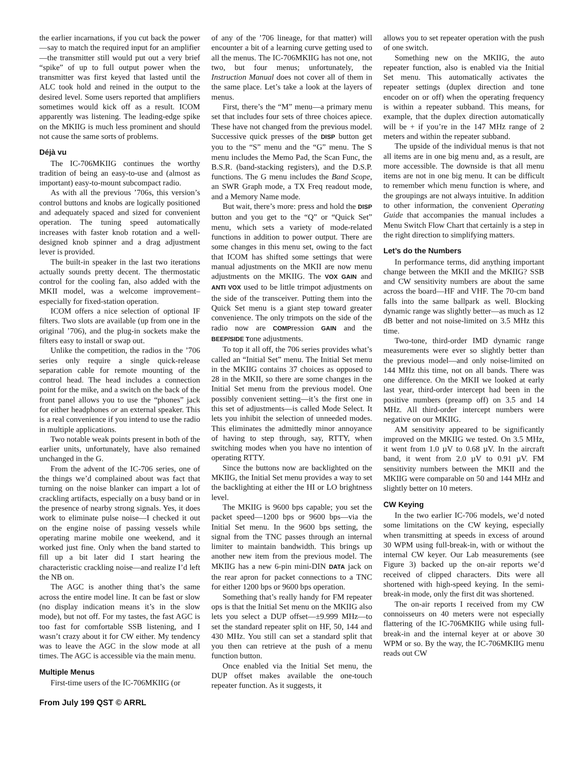the earlier incarnations, if you cut back the power—say to match the required input for an amplifier—the transmitter still would put out a very brief “spike” of up to full output power when the transmitter was first keyed that lasted until the ALC took hold and reined in the output to the desired level. Some users reported that amplifiers sometimes would kick off as a result. ICOM apparently was listening. The leading-edge spike on the MKIIG is much less prominent and should not cause the same sorts of problems.
Déjà vu
The IC-706MKIIG continues the worthy tradition of being an easy-to-use and (almost as important) easy-to-mount subcompact radio.
As with all the previous ’706s, this version’s control buttons and knobs are logically positioned and adequately spaced and sized for convenient operation. The tuning speed automatically increases with faster knob rotation and a well-designed knob spinner and a drag adjustment lever is provided.
The built-in speaker in the last two iterations actually sounds pretty decent. The thermostatic control for the cooling fan, also added with the MKII model, was a welcome improvement–especially for fixed-station operation.
ICOM offers a nice selection of optional IF filters. Two slots are available (up from one in the original ’706), and the plug-in sockets make the filters easy to install or swap out.
Unlike the competition, the radios in the ’706 series only require a single quick-release separation cable for remote mounting of the control head. The head includes a connection point for the mike, and a switch on the back of the front panel allows you to use the “phones” jack for either headphones or an external speaker. This is a real convenience if you intend to use the radio in multiple applications.
Two notable weak points present in both of the earlier units, unfortunately, have also remained unchanged in the G.
From the advent of the IC-706 series, one of the things we’d complained about was fact that turning on the noise blanker can impart a lot of crackling artifacts, especially on a busy band or in the presence of nearby strong signals. Yes, it does work to eliminate pulse noise—I checked it out on the engine noise of passing vessels while operating marine mobile one weekend, and it worked just fine. Only when the band started to fill up a bit later did I start hearing the characteristic crackling noise—and realize I’d left the NB on.
The AGC is another thing that’s the same across the entire model line. It can be fast or slow (no display indication means it’s in the slow mode), but not off. For my tastes, the fast AGC is too fast for comfortable SSB listening, and I wasn’t crazy about it for CW either. My tendency was to leave the AGC in the slow mode at all times. The AGC is accessible via the main menu.
Multiple Menus
First-time users of the IC-706MKIIG (or
of any of the ’706 lineage, for that matter) will encounter a bit of a learning curve getting used to all the menus. The IC-706MKIIG has not one, not two, but four menus; unfortunately, the Instruction Manual does not cover all of them in the same place. Let’s take a look at the layers of menus.
First, there’s the “M” menu—a primary menu set that includes four sets of three choices apiece. These have not changed from the previous model. Successive quick presses of the DISP button get you to the “S” menu and the “G” menu. The S menu includes the Memo Pad, the Scan Func, the B.S.R. (band-stacking registers), and the D.S.P. functions. The G menu includes the Band Scope, an SWR Graph mode, a TX Freq readout mode, and a Memory Name mode.
But wait, there’s more: press and hold the DISP button and you get to the “Q” or “Quick Set” menu, which sets a variety of mode-related functions in addition to power output. There are some changes in this menu set, owing to the fact that ICOM has shifted some settings that were manual adjustments on the MKII are now menu adjustments on the MKIIG. The VOX GAIN and ANTI VOX used to be little trimpot adjustments on the side of the transceiver. Putting them into the Quick Set menu is a giant step toward greater convenience. The only trimpots on the side of the radio now are COMPression GAIN and the BEEP/SIDE Tone adjustments.
To top it all off, the 706 series provides what’s called an “Initial Set” menu. The Initial Set menu in the MKIIG contains 37 choices as opposed to 28 in the MKII, so there are some changes in the Initial Set menu from the previous model. One possibly convenient setting—it’s the first one in this set of adjustments—is called Mode Select. It lets you inhibit the selection of unneeded modes. This eliminates the admittedly minor annoyance of having to step through, say, RTTY, when switching modes when you have no intention of operating RTTY.
Since the buttons now are backlighted on the MKIIG, the Initial Set menu provides a way to set the backlighting at either the HI or LO brightness level.
The MKIIG is 9600 bps capable; you set the packet speed—1200 bps or 9600 bps—via the Initial Set menu. In the 9600 bps setting, the signal from the TNC passes through an internal limiter to maintain bandwidth. This brings up another new item from the previous model. The MKIIG has a new 6-pin mini-DIN DATA jack on the rear apron for packet connections to a TNC for either 1200 bps or 9600 bps operation.
Something that’s really handy for FM repeater ops is that the Initial Set menu on the MKIIG also lets you select a DUP offset—±9.999 MHz—to set the standard repeater split on HF, 50, 144 and 430 MHz. You still can set a standard split that you then can retrieve at the push of a menu function button.
Once enabled via the Initial Set menu, the DUP offset makes available the one-touch repeater function. As it suggests, it
allows you to set repeater operation with the push of one switch.
Something new on the MKIIG, the auto repeater function, also is enabled via the Initial Set menu. This automatically activates the repeater settings (duplex direction and tone encoder on or off) when the operating frequency is within a repeater subband. This means, for example, that the duplex direction automatically will be + if you’re in the 147 MHz range of 2 meters and within the repeater subband.
The upside of the individual menus is that not all items are in one big menu and, as a result, are more accessible. The downside is that all menu items are not in one big menu. It can be difficult to remember which menu function is where, and the groupings are not always intuitive. In addition to other information, the convenient Operating Guide that accompanies the manual includes a Menu Switch Flow Chart that certainly is a step in the right direction to simplifying matters.
Let’s do the Numbers
In performance terms, did anything important change between the MKII and the MKIIG? SSB and CW sensitivity numbers are about the same across the board—HF and VHF. The 70-cm band falls into the same ballpark as well. Blocking dynamic range was slightly better—as much as 12 dB better and not noise-limited on 3.5 MHz this time.
Two-tone, third-order IMD dynamic range measurements were ever so slightly better than the previous model—and only noise-limited on 144 MHz this time, not on all bands. There was one difference. On the MKII we looked at early last year, third-order intercept had been in the positive numbers (preamp off) on 3.5 and 14 MHz. All third-order intercept numbers were negative on our MKIIG.
AM sensitivity appeared to be significantly improved on the MKIIG we tested. On 3.5 MHz, it went from 1.0 µV to 0.68 µV. In the aircraft band, it went from 2.0 µV to 0.91 µV. FM sensitivity numbers between the MKII and the MKIIG were comparable on 50 and 144 MHz and slightly better on 10 meters.
CW Keying
In the two earlier IC-706 models, we’d noted some limitations on the CW keying, especially when transmitting at speeds in excess of around 30 WPM using full-break-in, with or without the internal CW keyer. Our Lab measurements (see Figure 3) backed up the on-air reports we’d received of clipped characters. Dits were all shortened with high-speed keying. In the semi-break-in mode, only the first dit was shortened.
The on-air reports I received from my CW connoisseurs on 40 meters were not especially flattering of the IC-706MKIIG while using full-break-in and the internal keyer at or above 30 WPM or so. By the way, the IC-706MKIIG menu reads out CW
From July 199 QST © ARRL